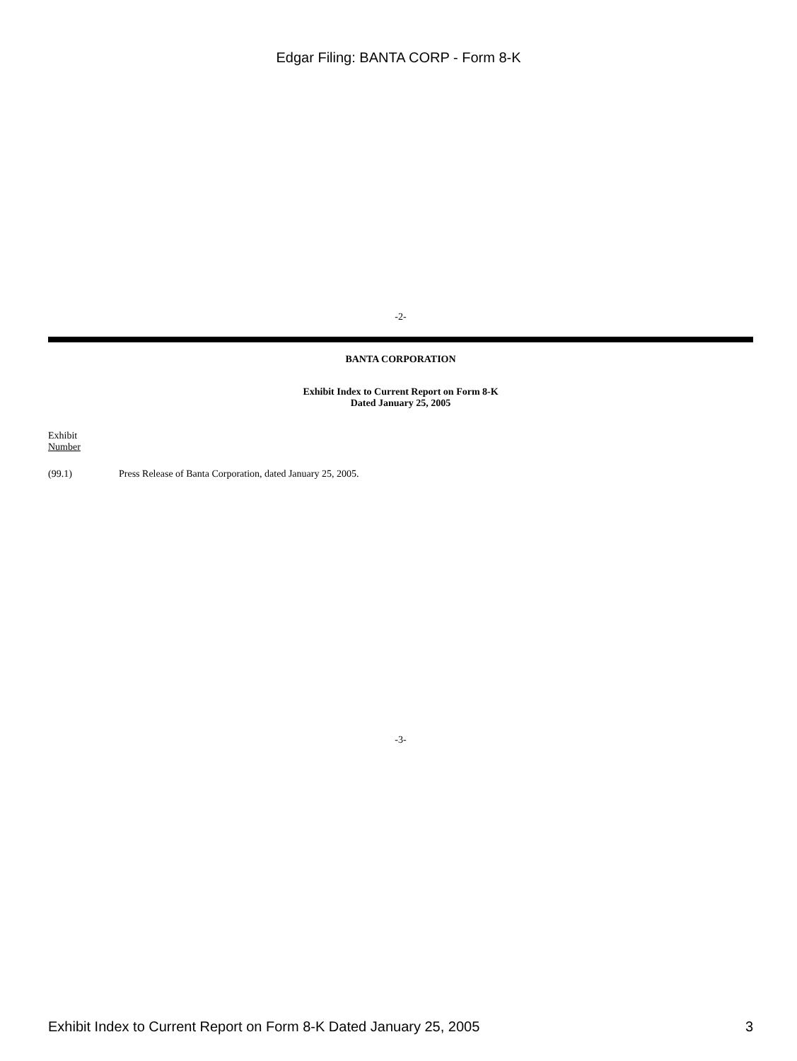Edgar Filing: BANTA CORP - Form 8-K
-2-
BANTA CORPORATION
Exhibit Index to Current Report on Form 8-K
Dated January 25, 2005
Exhibit
Number
(99.1) Press Release of Banta Corporation, dated January 25, 2005.
-3-
Exhibit Index to Current Report on Form 8-K Dated January 25, 2005 3